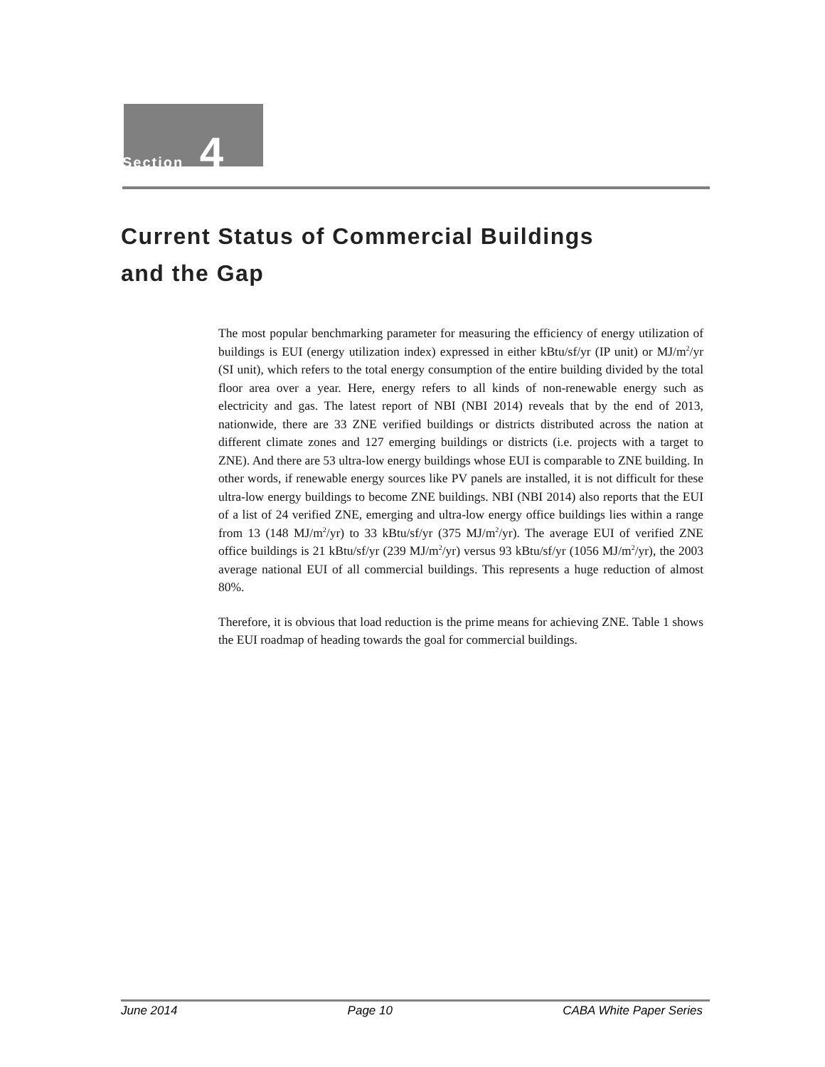Section 4
Current Status of Commercial Buildings
and the Gap
The most popular benchmarking parameter for measuring the efficiency of energy utilization of buildings is EUI (energy utilization index) expressed in either kBtu/sf/yr (IP unit) or MJ/m<sup>2</sup>/yr (SI unit), which refers to the total energy consumption of the entire building divided by the total floor area over a year. Here, energy refers to all kinds of non-renewable energy such as electricity and gas. The latest report of NBI (NBI 2014) reveals that by the end of 2013, nationwide, there are 33 ZNE verified buildings or districts distributed across the nation at different climate zones and 127 emerging buildings or districts (i.e. projects with a target to ZNE). And there are 53 ultra-low energy buildings whose EUI is comparable to ZNE building. In other words, if renewable energy sources like PV panels are installed, it is not difficult for these ultra-low energy buildings to become ZNE buildings. NBI (NBI 2014) also reports that the EUI of a list of 24 verified ZNE, emerging and ultra-low energy office buildings lies within a range from 13 (148 MJ/m<sup>2</sup>/yr) to 33 kBtu/sf/yr (375 MJ/m<sup>2</sup>/yr). The average EUI of verified ZNE office buildings is 21 kBtu/sf/yr (239 MJ/m<sup>2</sup>/yr) versus 93 kBtu/sf/yr (1056 MJ/m<sup>2</sup>/yr), the 2003 average national EUI of all commercial buildings. This represents a huge reduction of almost 80%.
Therefore, it is obvious that load reduction is the prime means for achieving ZNE. Table 1 shows the EUI roadmap of heading towards the goal for commercial buildings.
June 2014 Page 10 CABA White Paper Series